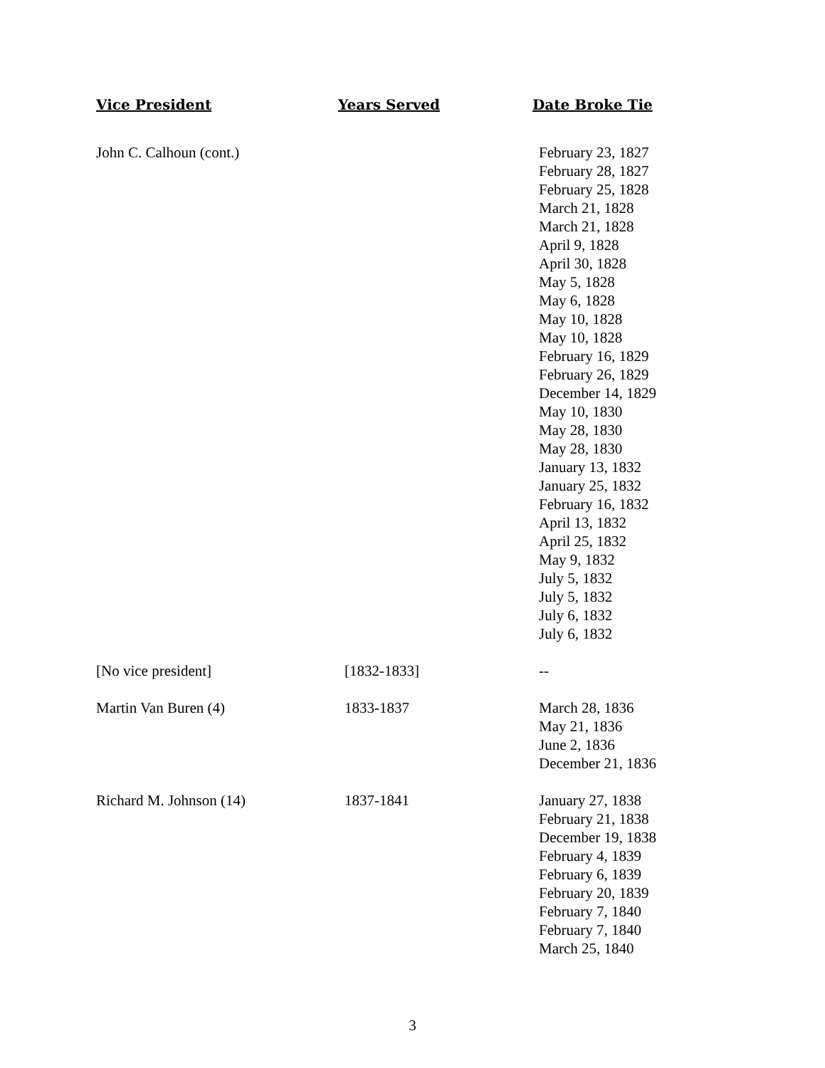| Vice President | Years Served | Date Broke Tie |
| --- | --- | --- |
| John C. Calhoun (cont.) | | February 23, 1827 February 28, 1827 February 25, 1828 March 21, 1828 March 21, 1828 April 9, 1828 April 30, 1828 May 5, 1828 May 6, 1828 May 10, 1828 May 10, 1828 February 16, 1829 February 26, 1829 December 14, 1829 May 10, 1830 May 28, 1830 May 28, 1830 January 13, 1832 January 25, 1832 February 16, 1832 April 13, 1832 April 25, 1832 May 9, 1832 July 5, 1832 July 5, 1832 July 6, 1832 July 6, 1832 |
| [No vice president] | [1832-1833] | -- |
| Martin Van Buren (4) | 1833-1837 | March 28, 1836 May 21, 1836 June 2, 1836 December 21, 1836 |
| Richard M. Johnson (14) | 1837-1841 | January 27, 1838 February 21, 1838 December 19, 1838 February 4, 1839 February 6, 1839 February 20, 1839 February 7, 1840 February 7, 1840 March 25, 1840 |
3